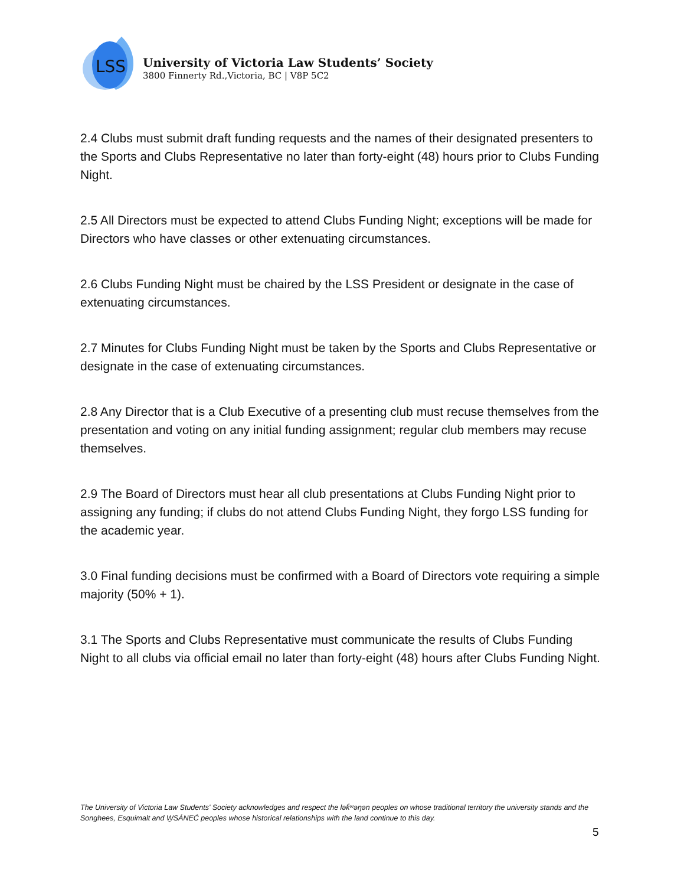LSS
University of Victoria Law Students’ Society
3800 Finnerty Rd.,Victoria, BC | V8P 5C2
2.4 Clubs must submit draft funding requests and the names of their designated presenters to the Sports and Clubs Representative no later than forty-eight (48) hours prior to Clubs Funding Night.
2.5 All Directors must be expected to attend Clubs Funding Night; exceptions will be made for Directors who have classes or other extenuating circumstances.
2.6 Clubs Funding Night must be chaired by the LSS President or designate in the case of extenuating circumstances.
2.7 Minutes for Clubs Funding Night must be taken by the Sports and Clubs Representative or designate in the case of extenuating circumstances.
2.8 Any Director that is a Club Executive of a presenting club must recuse themselves from the presentation and voting on any initial funding assignment; regular club members may recuse themselves.
2.9 The Board of Directors must hear all club presentations at Clubs Funding Night prior to assigning any funding; if clubs do not attend Clubs Funding Night, they forgo LSS funding for the academic year.
3.0 Final funding decisions must be confirmed with a Board of Directors vote requiring a simple majority (50% + 1).
3.1 The Sports and Clubs Representative must communicate the results of Clubs Funding Night to all clubs via official email no later than forty-eight (48) hours after Clubs Funding Night.
The University of Victoria Law Students' Society acknowledges and respect the lək̓ʷəŋən peoples on whose traditional territory the university stands and the Songhees, Esquimalt and W̱SÁNEĆ peoples whose historical relationships with the land continue to this day.
5